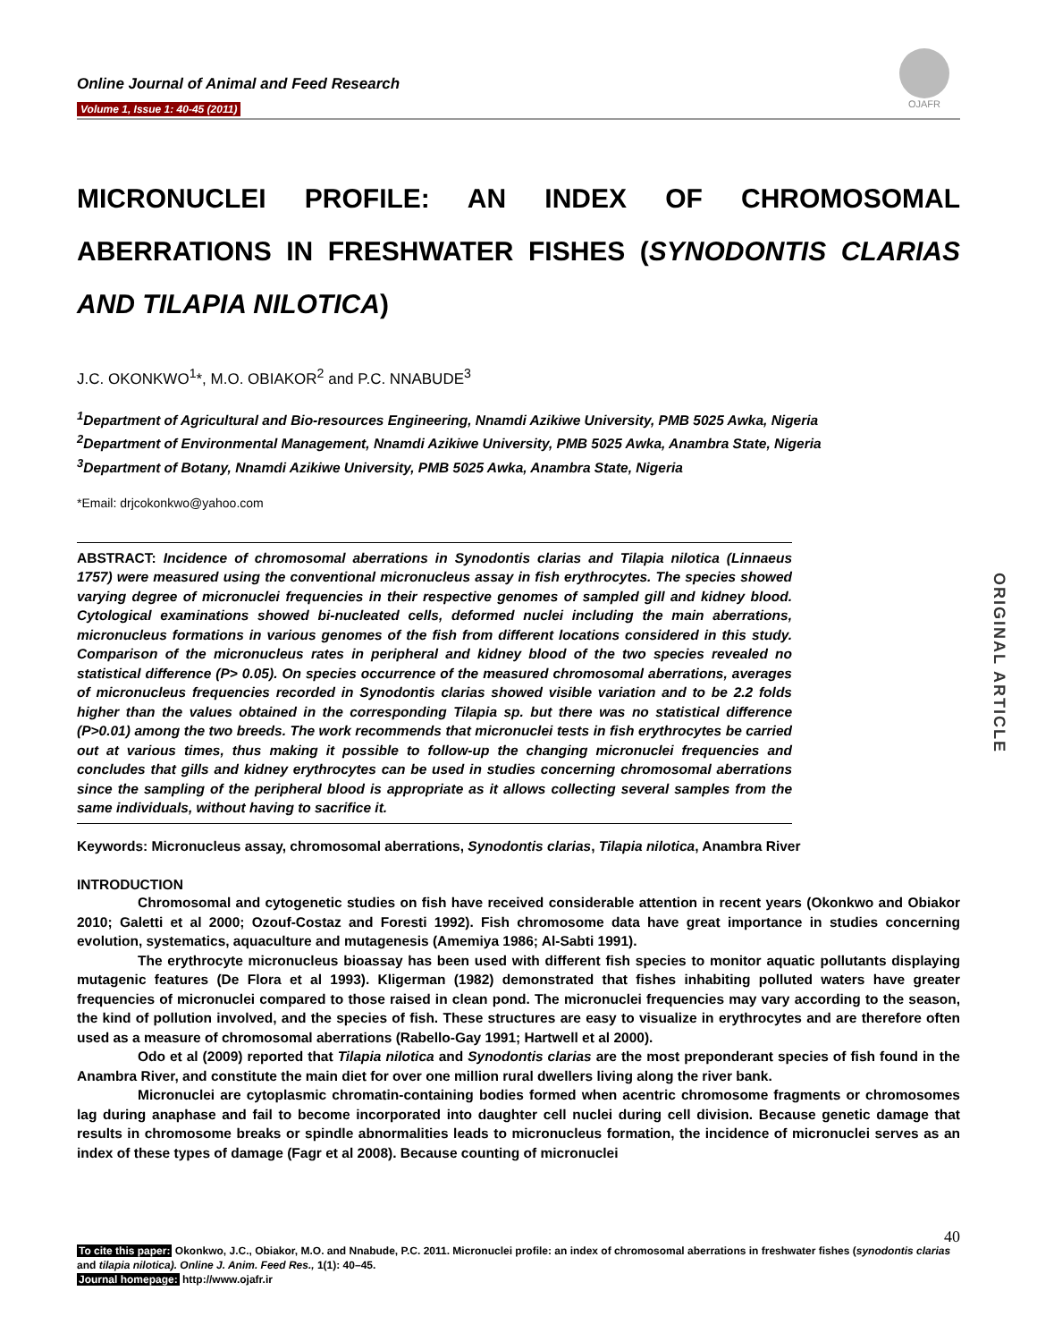Online Journal of Animal and Feed Research
Volume 1, Issue 1: 40-45 (2011)
OJAFR
MICRONUCLEI PROFILE: AN INDEX OF CHROMOSOMAL ABERRATIONS IN FRESHWATER FISHES (SYNODONTIS CLARIAS AND TILAPIA NILOTICA)
J.C. OKONKWO<sup>1</sup>*, M.O. OBIAKOR<sup>2</sup> and P.C. NNABUDE<sup>3</sup>
<sup>1</sup> Department of Agricultural and Bio-resources Engineering, Nnamdi Azikiwe University, PMB 5025 Awka, Nigeria
<sup>2</sup> Department of Environmental Management, Nnamdi Azikiwe University, PMB 5025 Awka, Anambra State, Nigeria
<sup>3</sup> Department of Botany, Nnamdi Azikiwe University, PMB 5025 Awka, Anambra State, Nigeria
*Email: drjcokonkwo@yahoo.com
ABSTRACT: Incidence of chromosomal aberrations in Synodontis clarias and Tilapia nilotica (Linnaeus 1757) were measured using the conventional micronucleus assay in fish erythrocytes. The species showed varying degree of micronuclei frequencies in their respective genomes of sampled gill and kidney blood. Cytological examinations showed bi-nucleated cells, deformed nuclei including the main aberrations, micronucleus formations in various genomes of the fish from different locations considered in this study. Comparison of the micronucleus rates in peripheral and kidney blood of the two species revealed no statistical difference (P> 0.05). On species occurrence of the measured chromosomal aberrations, averages of micronucleus frequencies recorded in Synodontis clarias showed visible variation and to be 2.2 folds higher than the values obtained in the corresponding Tilapia sp. but there was no statistical difference (P>0.01) among the two breeds. The work recommends that micronuclei tests in fish erythrocytes be carried out at various times, thus making it possible to follow-up the changing micronuclei frequencies and concludes that gills and kidney erythrocytes can be used in studies concerning chromosomal aberrations since the sampling of the peripheral blood is appropriate as it allows collecting several samples from the same individuals, without having to sacrifice it.
ORIGINAL ARTICLE
Keywords: Micronucleus assay, chromosomal aberrations, Synodontis clarias, Tilapia nilotica, Anambra River
INTRODUCTION
Chromosomal and cytogenetic studies on fish have received considerable attention in recent years (Okonkwo and Obiakor 2010; Galetti et al 2000; Ozouf-Costaz and Foresti 1992). Fish chromosome data have great importance in studies concerning evolution, systematics, aquaculture and mutagenesis (Amemiya 1986; Al-Sabti 1991).
The erythrocyte micronucleus bioassay has been used with different fish species to monitor aquatic pollutants displaying mutagenic features (De Flora et al 1993). Kligerman (1982) demonstrated that fishes inhabiting polluted waters have greater frequencies of micronuclei compared to those raised in clean pond. The micronuclei frequencies may vary according to the season, the kind of pollution involved, and the species of fish. These structures are easy to visualize in erythrocytes and are therefore often used as a measure of chromosomal aberrations (Rabello-Gay 1991; Hartwell et al 2000).
Odo et al (2009) reported that Tilapia nilotica and Synodontis clarias are the most preponderant species of fish found in the Anambra River, and constitute the main diet for over one million rural dwellers living along the river bank.
Micronuclei are cytoplasmic chromatin-containing bodies formed when acentric chromosome fragments or chromosomes lag during anaphase and fail to become incorporated into daughter cell nuclei during cell division. Because genetic damage that results in chromosome breaks or spindle abnormalities leads to micronucleus formation, the incidence of micronuclei serves as an index of these types of damage (Fagr et al 2008). Because counting of micronuclei
40
To cite this paper: Okonkwo, J.C., Obiakor, M.O. and Nnabude, P.C. 2011. Micronuclei profile: an index of chromosomal aberrations in freshwater fishes (synodontis clarias and tilapia nilotica). Online J. Anim. Feed Res., 1(1): 40–45.
Journal homepage: http://www.ojafr.ir